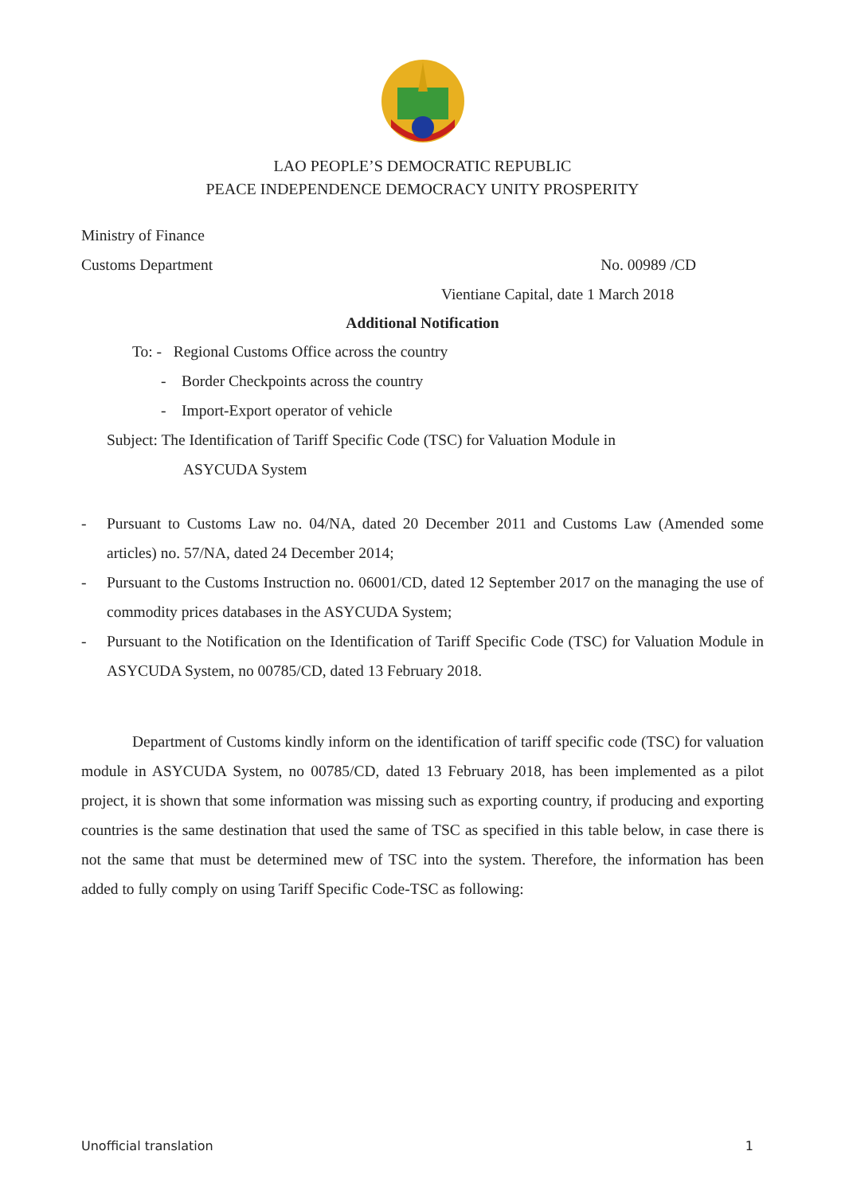LAO PEOPLE’S DEMOCRATIC REPUBLIC
PEACE INDEPENDENCE DEMOCRACY UNITY PROSPERITY
Ministry of Finance
Customs Department No. 00989 /CD
Vientiane Capital, date 1 March 2018
Additional Notification
To: - Regional Customs Office across the country
- Border Checkpoints across the country
- Import-Export operator of vehicle
Subject: The Identification of Tariff Specific Code (TSC) for Valuation Module in
ASYCUDA System
- Pursuant to Customs Law no. 04/NA, dated 20 December 2011 and Customs Law (Amended some articles) no. 57/NA, dated 24 December 2014;
- Pursuant to the Customs Instruction no. 06001/CD, dated 12 September 2017 on the managing the use of commodity prices databases in the ASYCUDA System;
- Pursuant to the Notification on the Identification of Tariff Specific Code (TSC) for Valuation Module in ASYCUDA System, no 00785/CD, dated 13 February 2018.
Department of Customs kindly inform on the identification of tariff specific code (TSC) for valuation module in ASYCUDA System, no 00785/CD, dated 13 February 2018, has been implemented as a pilot project, it is shown that some information was missing such as exporting country, if producing and exporting countries is the same destination that used the same of TSC as specified in this table below, in case there is not the same that must be determined mew of TSC into the system. Therefore, the information has been added to fully comply on using Tariff Specific Code-TSC as following:
Unofficial translation 1